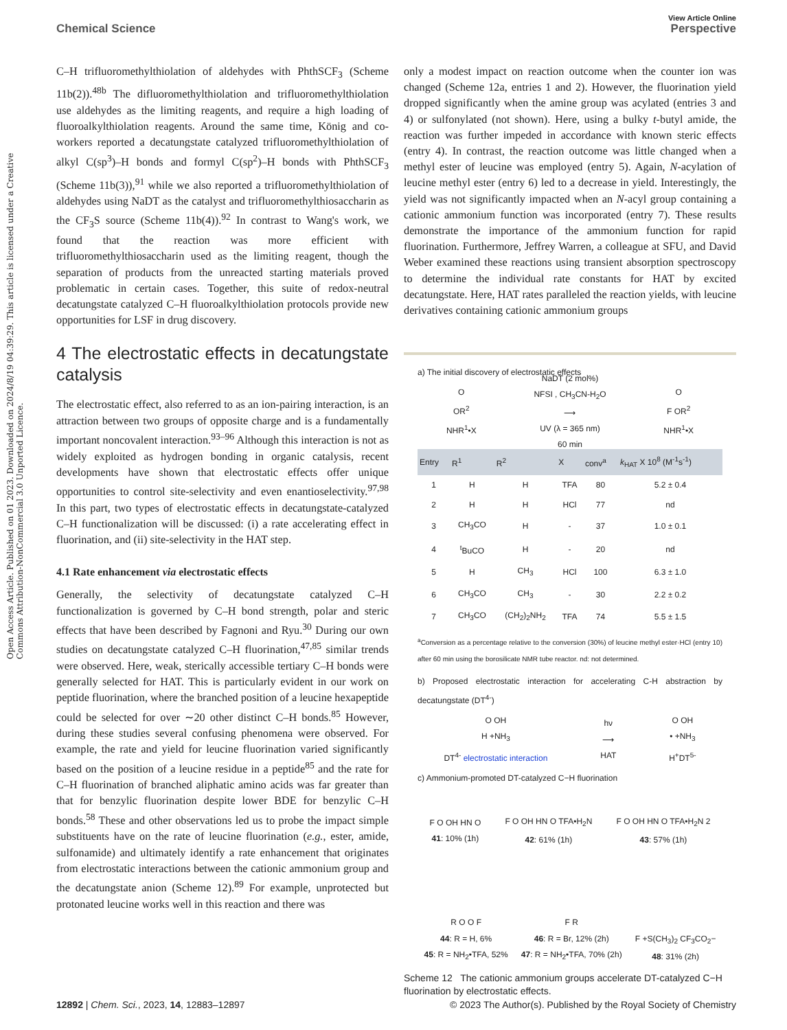Open Access Article. Published on 01 2023. Downloaded on 2024/8/19 04:39:29. This article is licensed under a Creative Commons Attribution-NonCommercial 3.0 Unported Licence.
View Article Online
Chemical Science Perspective
C–H trifluoromethylthiolation of aldehydes with PhthSCF<sub>3</sub> (Scheme 11b(2)).<sup>48b</sup> The difluoromethylthiolation and trifluoromethylthiolation use aldehydes as the limiting reagents, and require a high loading of fluoroalkylthiolation reagents. Around the same time, König and co-workers reported a decatungstate catalyzed trifluoromethylthiolation of alkyl C(sp<sup>3</sup>)–H bonds and formyl C(sp<sup>2</sup>)–H bonds with PhthSCF<sub>3</sub> (Scheme 11b(3)),<sup>91</sup> while we also reported a trifluoromethylthiolation of aldehydes using NaDT as the catalyst and trifluoromethylthiosaccharin as the CF<sub>3</sub>S source (Scheme 11b(4)).<sup>92</sup> In contrast to Wang's work, we found that the reaction was more efficient with trifluoromethylthiosaccharin used as the limiting reagent, though the separation of products from the unreacted starting materials proved problematic in certain cases. Together, this suite of redox-neutral decatungstate catalyzed C–H fluoroalkylthiolation protocols provide new opportunities for LSF in drug discovery.
4 The electrostatic effects in decatungstate catalysis
The electrostatic effect, also referred to as an ion-pairing interaction, is an attraction between two groups of opposite charge and is a fundamentally important noncovalent interaction.<sup>93–96</sup> Although this interaction is not as widely exploited as hydrogen bonding in organic catalysis, recent developments have shown that electrostatic effects offer unique opportunities to control site-selectivity and even enantioselectivity.<sup>97,98</sup> In this part, two types of electrostatic effects in decatungstate-catalyzed C–H functionalization will be discussed: (i) a rate accelerating effect in fluorination, and (ii) site-selectivity in the HAT step.
4.1 Rate enhancement via electrostatic effects
Generally, the selectivity of decatungstate catalyzed C–H functionalization is governed by C–H bond strength, polar and steric effects that have been described by Fagnoni and Ryu.<sup>30</sup> During our own studies on decatungstate catalyzed C–H fluorination,<sup>47,85</sup> similar trends were observed. Here, weak, sterically accessible tertiary C–H bonds were generally selected for HAT. This is particularly evident in our work on peptide fluorination, where the branched position of a leucine hexapeptide could be selected for over ∼20 other distinct C–H bonds.<sup>85</sup> However, during these studies several confusing phenomena were observed. For example, the rate and yield for leucine fluorination varied significantly based on the position of a leucine residue in a peptide<sup>85</sup> and the rate for C–H fluorination of branched aliphatic amino acids was far greater than that for benzylic fluorination despite lower BDE for benzylic C–H bonds.<sup>58</sup> These and other observations led us to probe the impact simple substituents have on the rate of leucine fluorination (e.g., ester, amide, sulfonamide) and ultimately identify a rate enhancement that originates from electrostatic interactions between the cationic ammonium group and the decatungstate anion (Scheme 12).<sup>89</sup> For example, unprotected but protonated leucine works well in this reaction and there was
only a modest impact on reaction outcome when the counter ion was changed (Scheme 12a, entries 1 and 2). However, the fluorination yield dropped significantly when the amine group was acylated (entries 3 and 4) or sulfonylated (not shown). Here, using a bulky t-butyl amide, the reaction was further impeded in accordance with known steric effects (entry 4). In contrast, the reaction outcome was little changed when a methyl ester of leucine was employed (entry 5). Again, N-acylation of leucine methyl ester (entry 6) led to a decrease in yield. Interestingly, the yield was not significantly impacted when an N-acyl group containing a cationic ammonium function was incorporated (entry 7). These results demonstrate the importance of the ammonium function for rapid fluorination. Furthermore, Jeffrey Warren, a colleague at SFU, and David Weber examined these reactions using transient absorption spectroscopy to determine the individual rate constants for HAT by excited decatungstate. Here, HAT rates paralleled the reaction yields, with leucine derivatives containing cationic ammonium groups
a) The initial discovery of electrostatic effects
O
OR<sup>2</sup>
NHR<sup>1</sup>•X NaDT (2 mol%)
NFSI , CH<sub>3</sub>CN-H<sub>2</sub>O
⟶
UV (λ = 365 nm)
60 min O
F OR<sup>2</sup>
NHR<sup>1</sup>•X
| Entry | R<sup>1</sup> | R<sup>2</sup> | X | conv<sup>a</sup> | k<sub>HAT</sub> X 10<sup>8</sup> (M<sup>-1</sup>s<sup>-1</sup>) |
| --- | --- | --- | --- | --- | --- |
| 1 | H | H | TFA | 80 | 5.2 ± 0.4 |
| 2 | H | H | HCl | 77 | nd |
| 3 | CH<sub>3</sub>CO | H | - | 37 | 1.0 ± 0.1 |
| 4 | <sup>t</sup> BuCO | H | - | 20 | nd |
| 5 | H | CH<sub>3</sub> | HCl | 100 | 6.3 ± 1.0 |
| 6 | CH<sub>3</sub>CO | CH<sub>3</sub> | - | 30 | 2.2 ± 0.2 |
| 7 | CH<sub>3</sub>CO | (CH<sub>2</sub>)<sub>2</sub>NH<sub>2</sub> | TFA | 74 | 5.5 ± 1.5 |
<sup>a</sup> Conversion as a percentage relative to the conversion (30%) of leucine methyl ester·HCl (entry 10) after 60 min using the borosilicate NMR tube reactor. nd: not determined.
b) Proposed electrostatic interaction for accelerating C-H abstraction by decatungstate (DT<sup>4-</sup>)
O OH
H +NH<sub>3</sub>
DT<sup>4-</sup> electrostatic interaction hν
⟶
HAT O OH
• +NH<sub>3</sub>
H<sup>+</sup>DT<sup>5-</sup>
c) Ammonium-promoted DT-catalyzed C−H fluorination
F O OH HN O
41: 10% (1h) F O OH HN O TFA•H<sub>2</sub>N
42: 61% (1h) F O OH HN O TFA•H<sub>2</sub>N 2
43: 57% (1h)
R O O F
44: R = H, 6%
45: R = NH<sub>2</sub>•TFA, 52% F R
46: R = Br, 12% (2h)
47: R = NH<sub>2</sub>•TFA, 70% (2h) F +S(CH<sub>3</sub>)<sub>2</sub> CF<sub>3</sub>CO<sub>2</sub>−
48: 31% (2h)
Scheme 12 The cationic ammonium groups accelerate DT-catalyzed C−H fluorination by electrostatic effects.
12892 | Chem. Sci., 2023, 14, 12883–12897 © 2023 The Author(s). Published by the Royal Society of Chemistry